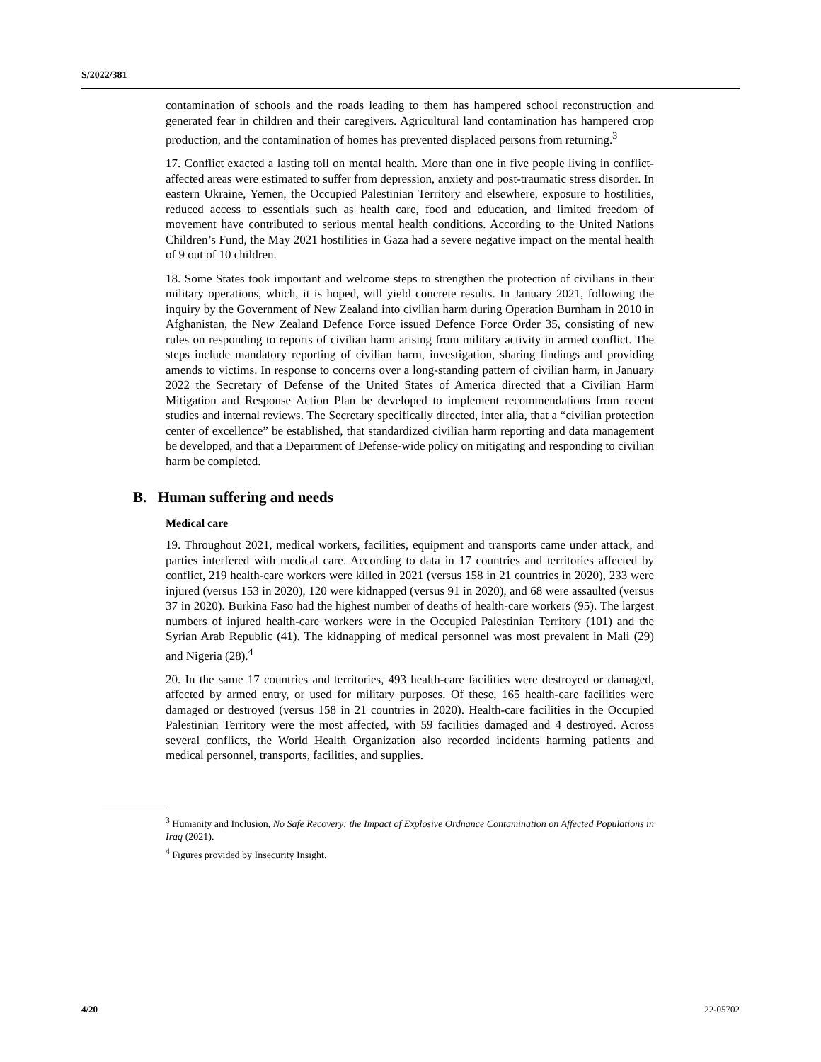S/2022/381
contamination of schools and the roads leading to them has hampered school reconstruction and generated fear in children and their caregivers. Agricultural land contamination has hampered crop production, and the contamination of homes has prevented displaced persons from returning.<sup>3</sup>
17. Conflict exacted a lasting toll on mental health. More than one in five people living in conflict-affected areas were estimated to suffer from depression, anxiety and post-traumatic stress disorder. In eastern Ukraine, Yemen, the Occupied Palestinian Territory and elsewhere, exposure to hostilities, reduced access to essentials such as health care, food and education, and limited freedom of movement have contributed to serious mental health conditions. According to the United Nations Children’s Fund, the May 2021 hostilities in Gaza had a severe negative impact on the mental health of 9 out of 10 children.
18. Some States took important and welcome steps to strengthen the protection of civilians in their military operations, which, it is hoped, will yield concrete results. In January 2021, following the inquiry by the Government of New Zealand into civilian harm during Operation Burnham in 2010 in Afghanistan, the New Zealand Defence Force issued Defence Force Order 35, consisting of new rules on responding to reports of civilian harm arising from military activity in armed conflict. The steps include mandatory reporting of civilian harm, investigation, sharing findings and providing amends to victims. In response to concerns over a long-standing pattern of civilian harm, in January 2022 the Secretary of Defense of the United States of America directed that a Civilian Harm Mitigation and Response Action Plan be developed to implement recommendations from recent studies and internal reviews. The Secretary specifically directed, inter alia, that a “civilian protection center of excellence” be established, that standardized civilian harm reporting and data management be developed, and that a Department of Defense-wide policy on mitigating and responding to civilian harm be completed.
B. Human suffering and needs
Medical care
19. Throughout 2021, medical workers, facilities, equipment and transports came under attack, and parties interfered with medical care. According to data in 17 countries and territories affected by conflict, 219 health-care workers were killed in 2021 (versus 158 in 21 countries in 2020), 233 were injured (versus 153 in 2020), 120 were kidnapped (versus 91 in 2020), and 68 were assaulted (versus 37 in 2020). Burkina Faso had the highest number of deaths of health-care workers (95). The largest numbers of injured health-care workers were in the Occupied Palestinian Territory (101) and the Syrian Arab Republic (41). The kidnapping of medical personnel was most prevalent in Mali (29) and Nigeria (28).<sup>4</sup>
20. In the same 17 countries and territories, 493 health-care facilities were destroyed or damaged, affected by armed entry, or used for military purposes. Of these, 165 health-care facilities were damaged or destroyed (versus 158 in 21 countries in 2020). Health-care facilities in the Occupied Palestinian Territory were the most affected, with 59 facilities damaged and 4 destroyed. Across several conflicts, the World Health Organization also recorded incidents harming patients and medical personnel, transports, facilities, and supplies.
<sup>3</sup> Humanity and Inclusion, No Safe Recovery: the Impact of Explosive Ordnance Contamination on Affected Populations in Iraq (2021).
<sup>4</sup> Figures provided by Insecurity Insight.
4/20 22-05702